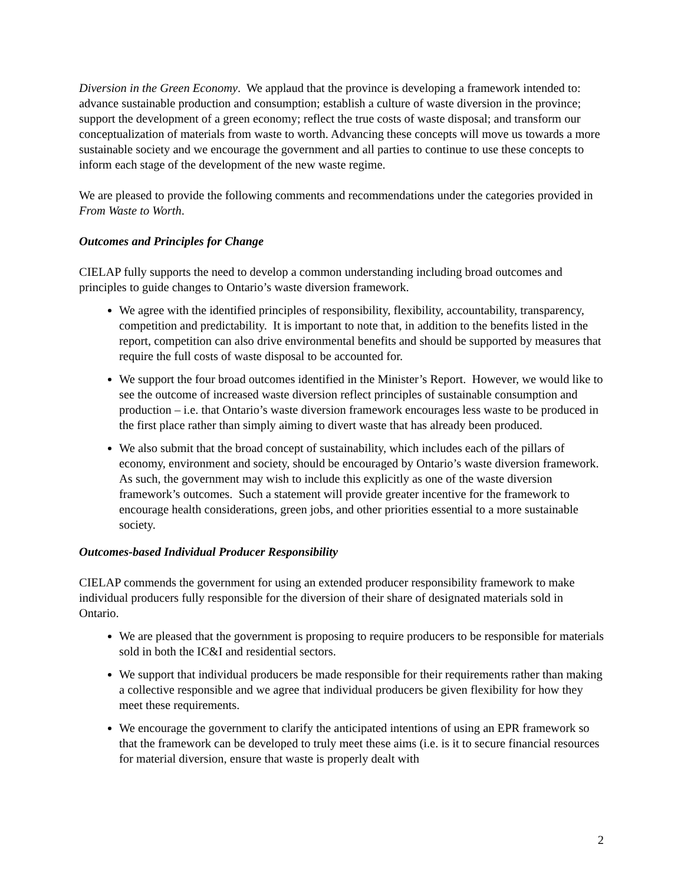Diversion in the Green Economy. We applaud that the province is developing a framework intended to: advance sustainable production and consumption; establish a culture of waste diversion in the province; support the development of a green economy; reflect the true costs of waste disposal; and transform our conceptualization of materials from waste to worth. Advancing these concepts will move us towards a more sustainable society and we encourage the government and all parties to continue to use these concepts to inform each stage of the development of the new waste regime.
We are pleased to provide the following comments and recommendations under the categories provided in From Waste to Worth.
Outcomes and Principles for Change
CIELAP fully supports the need to develop a common understanding including broad outcomes and principles to guide changes to Ontario’s waste diversion framework.
We agree with the identified principles of responsibility, flexibility, accountability, transparency, competition and predictability. It is important to note that, in addition to the benefits listed in the report, competition can also drive environmental benefits and should be supported by measures that require the full costs of waste disposal to be accounted for.
We support the four broad outcomes identified in the Minister’s Report. However, we would like to see the outcome of increased waste diversion reflect principles of sustainable consumption and production – i.e. that Ontario’s waste diversion framework encourages less waste to be produced in the first place rather than simply aiming to divert waste that has already been produced.
We also submit that the broad concept of sustainability, which includes each of the pillars of economy, environment and society, should be encouraged by Ontario’s waste diversion framework. As such, the government may wish to include this explicitly as one of the waste diversion framework’s outcomes. Such a statement will provide greater incentive for the framework to encourage health considerations, green jobs, and other priorities essential to a more sustainable society.
Outcomes-based Individual Producer Responsibility
CIELAP commends the government for using an extended producer responsibility framework to make individual producers fully responsible for the diversion of their share of designated materials sold in Ontario.
We are pleased that the government is proposing to require producers to be responsible for materials sold in both the IC&I and residential sectors.
We support that individual producers be made responsible for their requirements rather than making a collective responsible and we agree that individual producers be given flexibility for how they meet these requirements.
We encourage the government to clarify the anticipated intentions of using an EPR framework so that the framework can be developed to truly meet these aims (i.e. is it to secure financial resources for material diversion, ensure that waste is properly dealt with
2